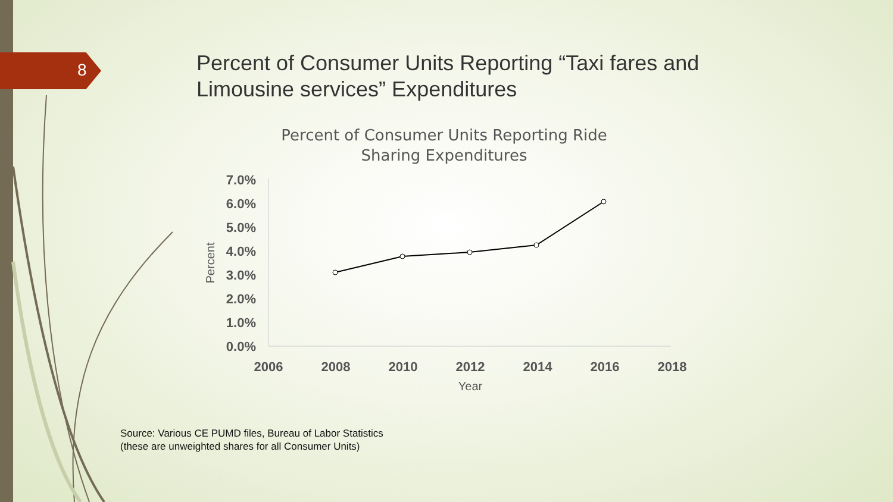Percent of Consumer Units Reporting Ride
Sharing Expenditures
7.0%
6.0%
5.0%
4.0%
3.0%
2.0%
1.0%
0.0%
2006
2008
2010
2012
2014
2016
2018
Year
Percent
8
Percent of Consumer Units Reporting “Taxi fares and Limousine services” Expenditures
Source: Various CE PUMD files, Bureau of Labor Statistics
(these are unweighted shares for all Consumer Units)